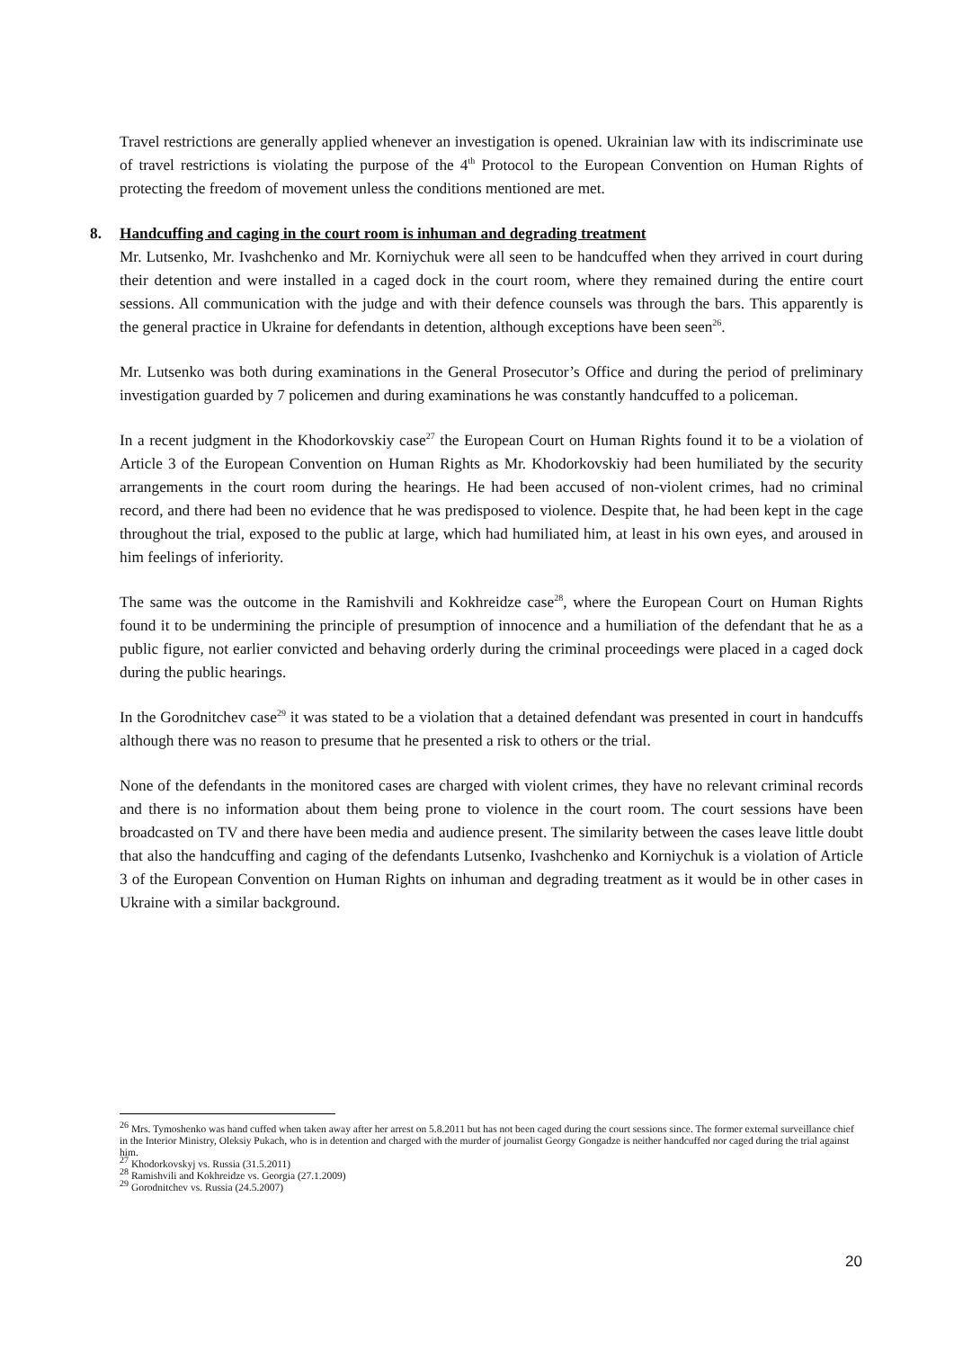Travel restrictions are generally applied whenever an investigation is opened. Ukrainian law with its indiscriminate use of travel restrictions is violating the purpose of the 4<sup>th</sup> Protocol to the European Convention on Human Rights of protecting the freedom of movement unless the conditions mentioned are met.
8. Handcuffing and caging in the court room is inhuman and degrading treatment
Mr. Lutsenko, Mr. Ivashchenko and Mr. Korniychuk were all seen to be handcuffed when they arrived in court during their detention and were installed in a caged dock in the court room, where they remained during the entire court sessions. All communication with the judge and with their defence counsels was through the bars. This apparently is the general practice in Ukraine for defendants in detention, although exceptions have been seen<sup>26</sup>.
Mr. Lutsenko was both during examinations in the General Prosecutor’s Office and during the period of preliminary investigation guarded by 7 policemen and during examinations he was constantly handcuffed to a policeman.
In a recent judgment in the Khodorkovskiy case<sup>27</sup> the European Court on Human Rights found it to be a violation of Article 3 of the European Convention on Human Rights as Mr. Khodorkovskiy had been humiliated by the security arrangements in the court room during the hearings. He had been accused of non-violent crimes, had no criminal record, and there had been no evidence that he was predisposed to violence. Despite that, he had been kept in the cage throughout the trial, exposed to the public at large, which had humiliated him, at least in his own eyes, and aroused in him feelings of inferiority.
The same was the outcome in the Ramishvili and Kokhreidze case<sup>28</sup>, where the European Court on Human Rights found it to be undermining the principle of presumption of innocence and a humiliation of the defendant that he as a public figure, not earlier convicted and behaving orderly during the criminal proceedings were placed in a caged dock during the public hearings.
In the Gorodnitchev case<sup>29</sup> it was stated to be a violation that a detained defendant was presented in court in handcuffs although there was no reason to presume that he presented a risk to others or the trial.
None of the defendants in the monitored cases are charged with violent crimes, they have no relevant criminal records and there is no information about them being prone to violence in the court room. The court sessions have been broadcasted on TV and there have been media and audience present. The similarity between the cases leave little doubt that also the handcuffing and caging of the defendants Lutsenko, Ivashchenko and Korniychuk is a violation of Article 3 of the European Convention on Human Rights on inhuman and degrading treatment as it would be in other cases in Ukraine with a similar background.
<sup>26</sup> Mrs. Tymoshenko was hand cuffed when taken away after her arrest on 5.8.2011 but has not been caged during the court sessions since. The former external surveillance chief in the Interior Ministry, Oleksiy Pukach, who is in detention and charged with the murder of journalist Georgy Gongadze is neither handcuffed nor caged during the trial against him.
<sup>27</sup> Khodorkovskyj vs. Russia (31.5.2011)
<sup>28</sup> Ramishvili and Kokhreidze vs. Georgia (27.1.2009)
<sup>29</sup> Gorodnitchev vs. Russia (24.5.2007)
20